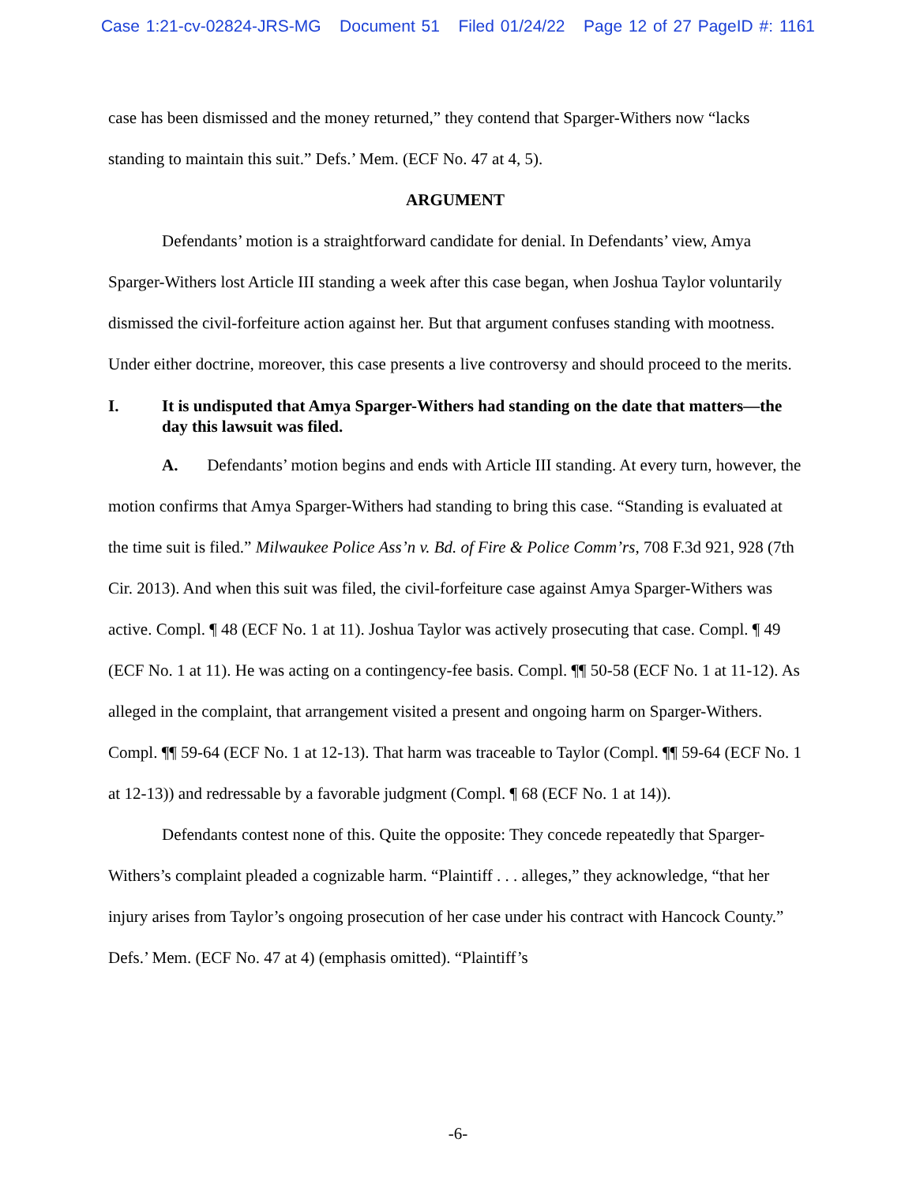Case 1:21-cv-02824-JRS-MG Document 51 Filed 01/24/22 Page 12 of 27 PageID #: 1161
case has been dismissed and the money returned,” they contend that Sparger-Withers now “lacks standing to maintain this suit.” Defs.’ Mem. (ECF No. 47 at 4, 5).
ARGUMENT
Defendants’ motion is a straightforward candidate for denial. In Defendants’ view, Amya Sparger-Withers lost Article III standing a week after this case began, when Joshua Taylor voluntarily dismissed the civil-forfeiture action against her. But that argument confuses standing with mootness. Under either doctrine, moreover, this case presents a live controversy and should proceed to the merits.
I. It is undisputed that Amya Sparger-Withers had standing on the date that matters—the day this lawsuit was filed.
A. Defendants’ motion begins and ends with Article III standing. At every turn, however, the motion confirms that Amya Sparger-Withers had standing to bring this case. “Standing is evaluated at the time suit is filed.” Milwaukee Police Ass’n v. Bd. of Fire & Police Comm’rs, 708 F.3d 921, 928 (7th Cir. 2013). And when this suit was filed, the civil-forfeiture case against Amya Sparger-Withers was active. Compl. ¶ 48 (ECF No. 1 at 11). Joshua Taylor was actively prosecuting that case. Compl. ¶ 49 (ECF No. 1 at 11). He was acting on a contingency-fee basis. Compl. ¶¶ 50-58 (ECF No. 1 at 11-12). As alleged in the complaint, that arrangement visited a present and ongoing harm on Sparger-Withers. Compl. ¶¶ 59-64 (ECF No. 1 at 12-13). That harm was traceable to Taylor (Compl. ¶¶ 59-64 (ECF No. 1 at 12-13)) and redressable by a favorable judgment (Compl. ¶ 68 (ECF No. 1 at 14)).
Defendants contest none of this. Quite the opposite: They concede repeatedly that Sparger-Withers’s complaint pleaded a cognizable harm. “Plaintiff . . . alleges,” they acknowledge, “that her injury arises from Taylor’s ongoing prosecution of her case under his contract with Hancock County.” Defs.’ Mem. (ECF No. 47 at 4) (emphasis omitted). “Plaintiff’s
-6-